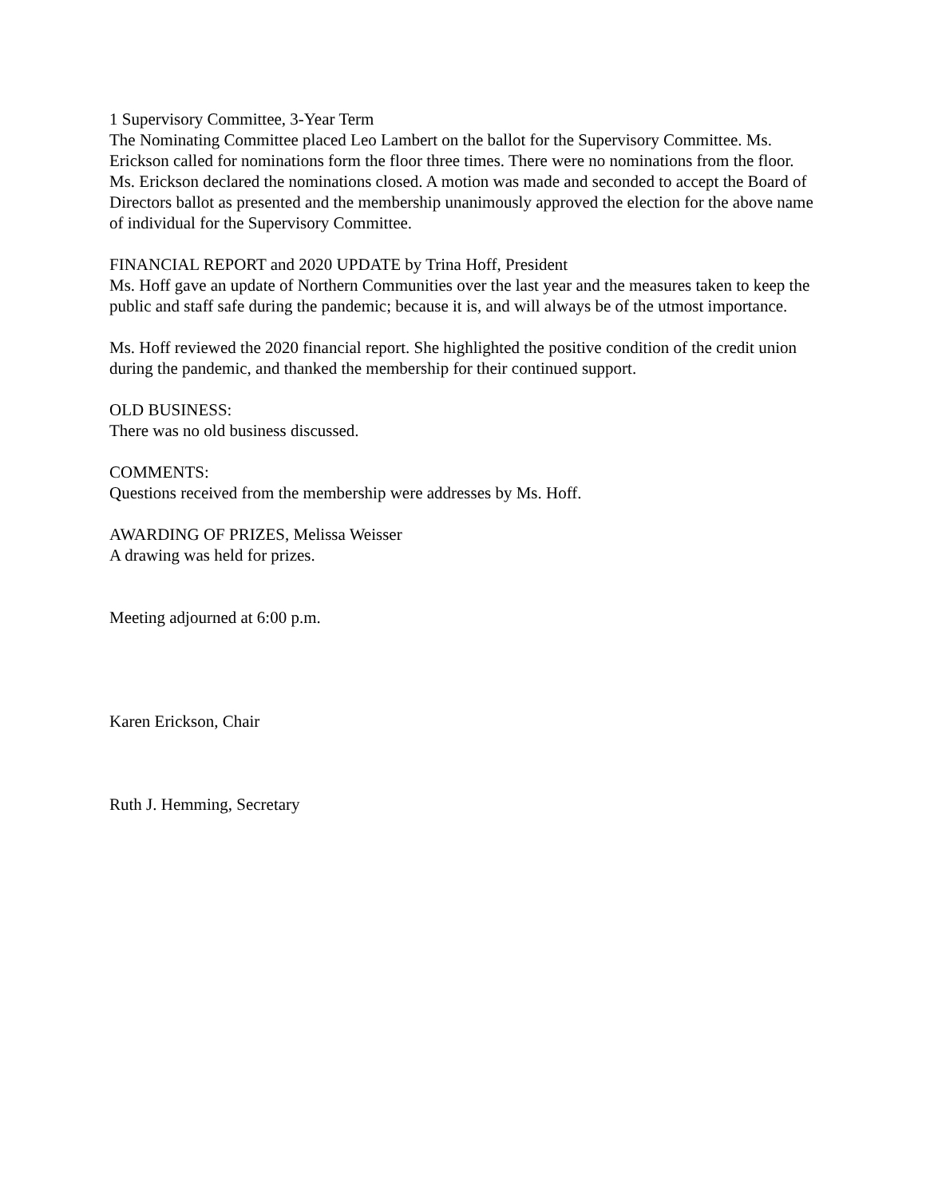1 Supervisory Committee, 3-Year Term
The Nominating Committee placed Leo Lambert on the ballot for the Supervisory Committee. Ms. Erickson called for nominations form the floor three times. There were no nominations from the floor. Ms. Erickson declared the nominations closed. A motion was made and seconded to accept the Board of Directors ballot as presented and the membership unanimously approved the election for the above name of individual for the Supervisory Committee.
FINANCIAL REPORT and 2020 UPDATE by Trina Hoff, President
Ms. Hoff gave an update of Northern Communities over the last year and the measures taken to keep the public and staff safe during the pandemic; because it is, and will always be of the utmost importance.
Ms. Hoff reviewed the 2020 financial report. She highlighted the positive condition of the credit union during the pandemic, and thanked the membership for their continued support.
OLD BUSINESS:
There was no old business discussed.
COMMENTS:
Questions received from the membership were addresses by Ms. Hoff.
AWARDING OF PRIZES, Melissa Weisser
A drawing was held for prizes.
Meeting adjourned at 6:00 p.m.
Karen Erickson, Chair
Ruth J. Hemming, Secretary